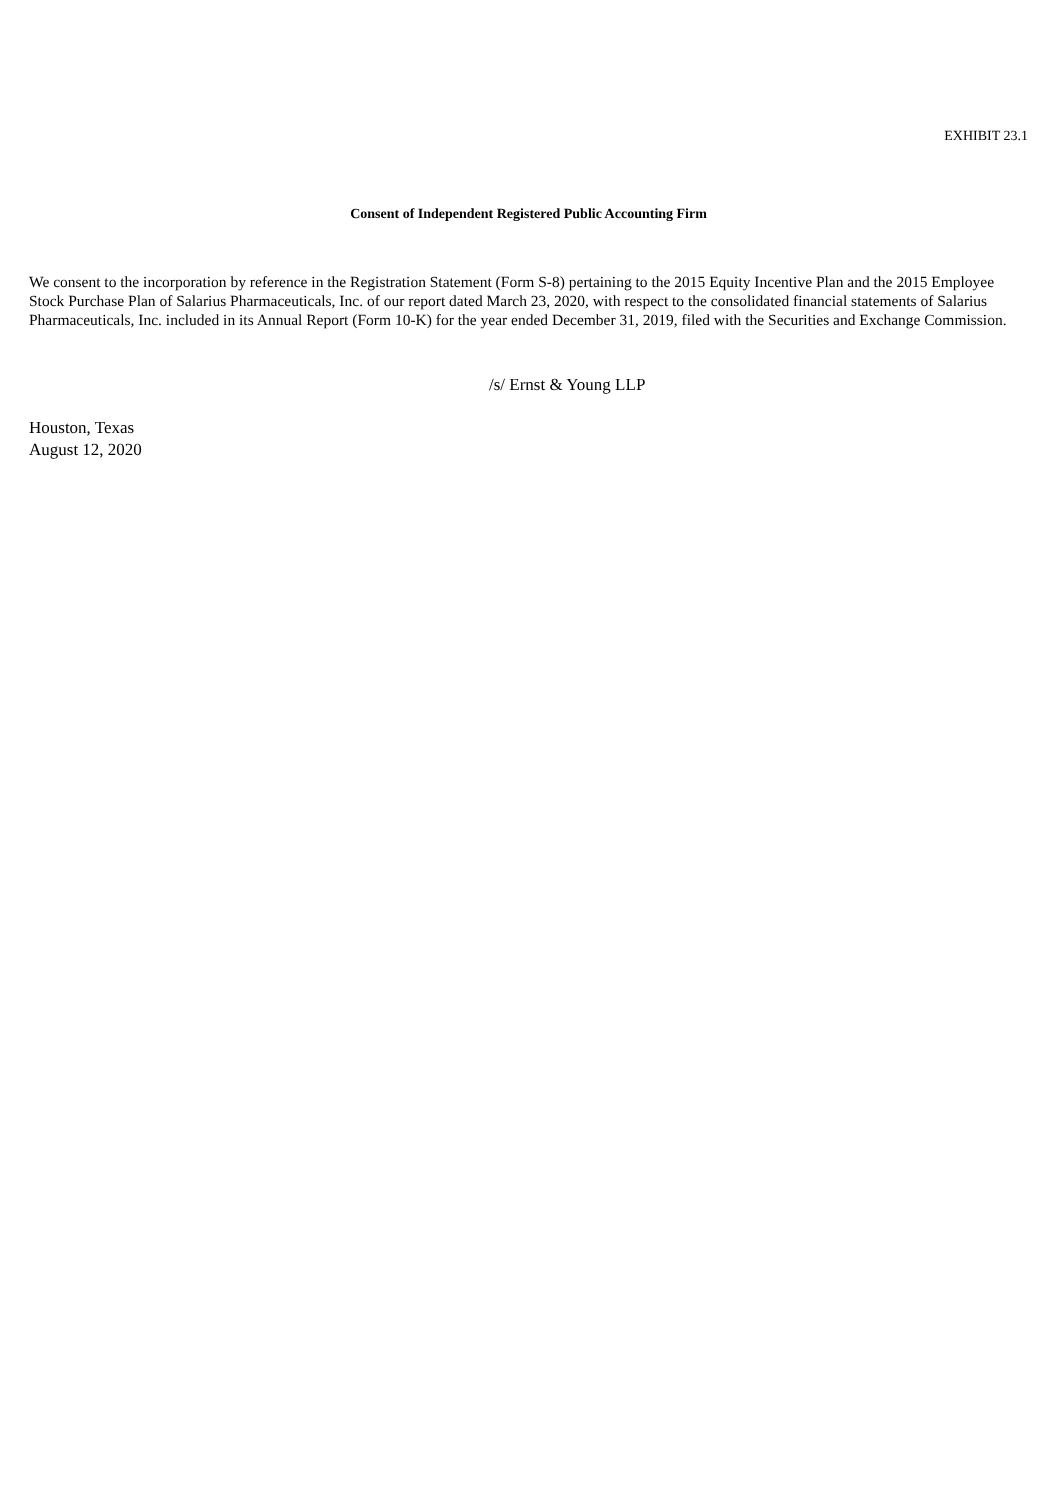EXHIBIT 23.1
Consent of Independent Registered Public Accounting Firm
We consent to the incorporation by reference in the Registration Statement (Form S-8) pertaining to the 2015 Equity Incentive Plan and the 2015 Employee Stock Purchase Plan of Salarius Pharmaceuticals, Inc. of our report dated March 23, 2020, with respect to the consolidated financial statements of Salarius Pharmaceuticals, Inc. included in its Annual Report (Form 10-K) for the year ended December 31, 2019, filed with the Securities and Exchange Commission.
/s/ Ernst & Young LLP
Houston, Texas
August 12, 2020